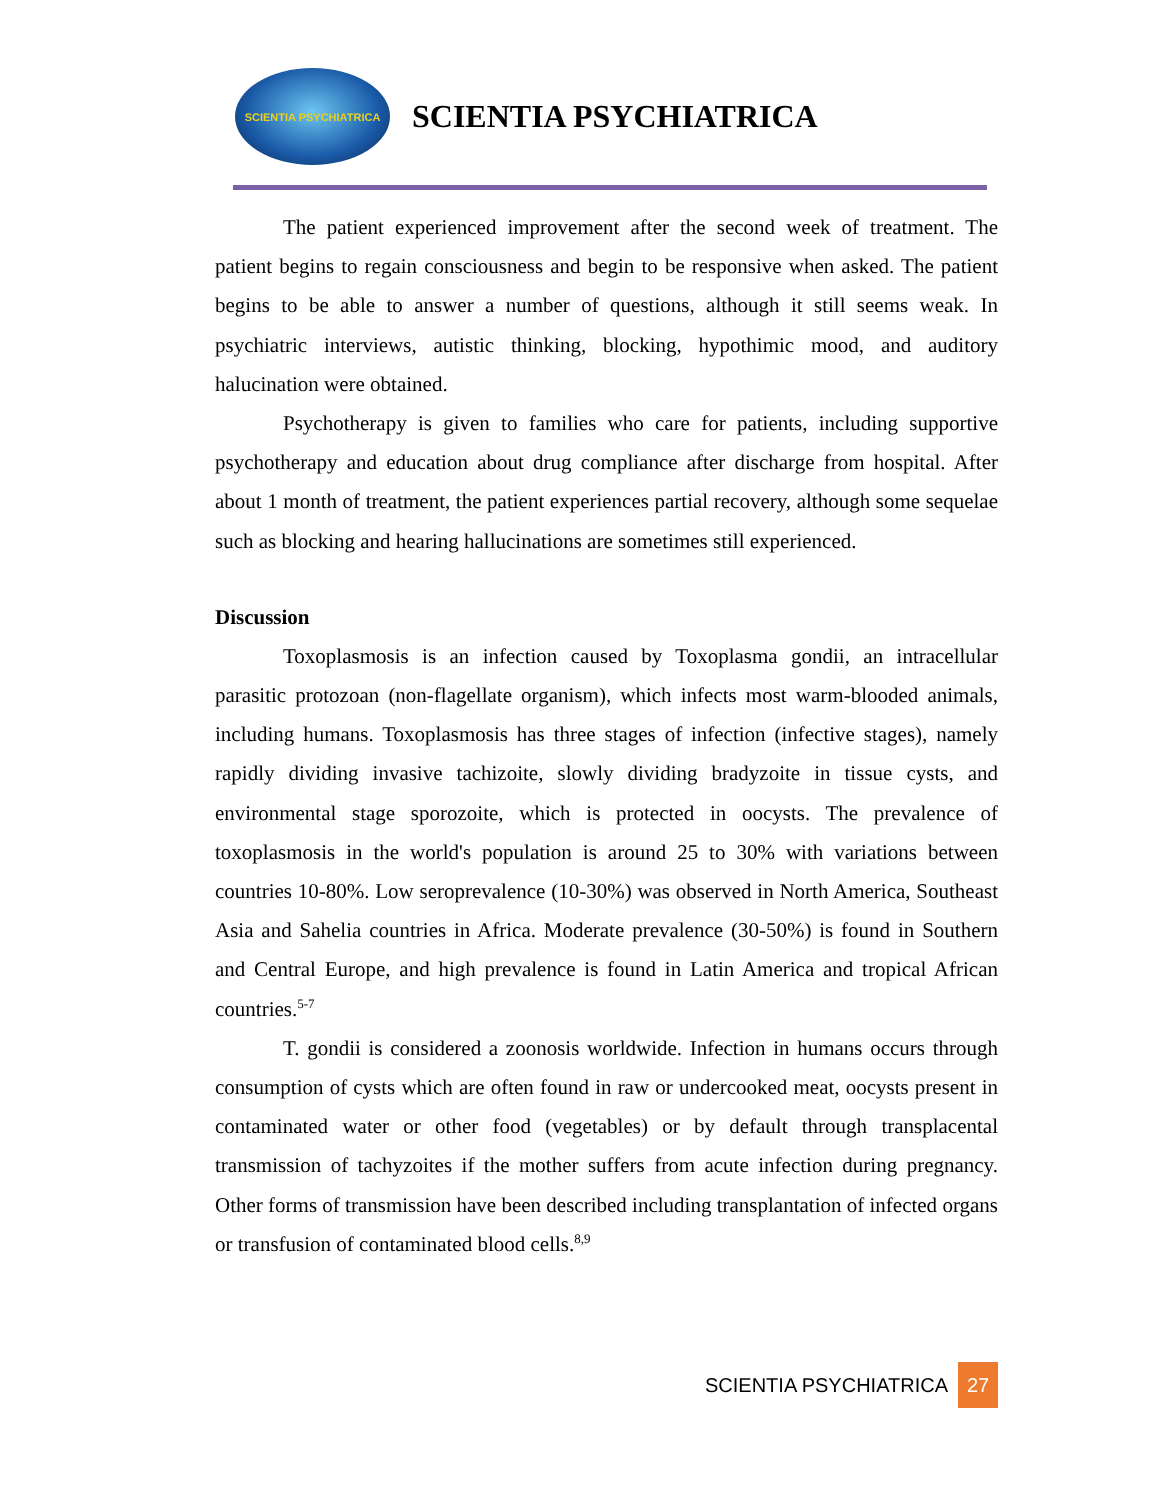SCIENTIA PSYCHIATRICA
SCIENTIA PSYCHIATRICA
The patient experienced improvement after the second week of treatment. The patient begins to regain consciousness and begin to be responsive when asked. The patient begins to be able to answer a number of questions, although it still seems weak. In psychiatric interviews, autistic thinking, blocking, hypothimic mood, and auditory halucination were obtained.
Psychotherapy is given to families who care for patients, including supportive psychotherapy and education about drug compliance after discharge from hospital. After about 1 month of treatment, the patient experiences partial recovery, although some sequelae such as blocking and hearing hallucinations are sometimes still experienced.
Discussion
Toxoplasmosis is an infection caused by Toxoplasma gondii, an intracellular parasitic protozoan (non-flagellate organism), which infects most warm-blooded animals, including humans. Toxoplasmosis has three stages of infection (infective stages), namely rapidly dividing invasive tachizoite, slowly dividing bradyzoite in tissue cysts, and environmental stage sporozoite, which is protected in oocysts. The prevalence of toxoplasmosis in the world's population is around 25 to 30% with variations between countries 10-80%. Low seroprevalence (10-30%) was observed in North America, Southeast Asia and Sahelia countries in Africa. Moderate prevalence (30-50%) is found in Southern and Central Europe, and high prevalence is found in Latin America and tropical African countries.<sup>5-7</sup>
T. gondii is considered a zoonosis worldwide. Infection in humans occurs through consumption of cysts which are often found in raw or undercooked meat, oocysts present in contaminated water or other food (vegetables) or by default through transplacental transmission of tachyzoites if the mother suffers from acute infection during pregnancy. Other forms of transmission have been described including transplantation of infected organs or transfusion of contaminated blood cells.<sup>8,9</sup>
SCIENTIA PSYCHIATRICA 27